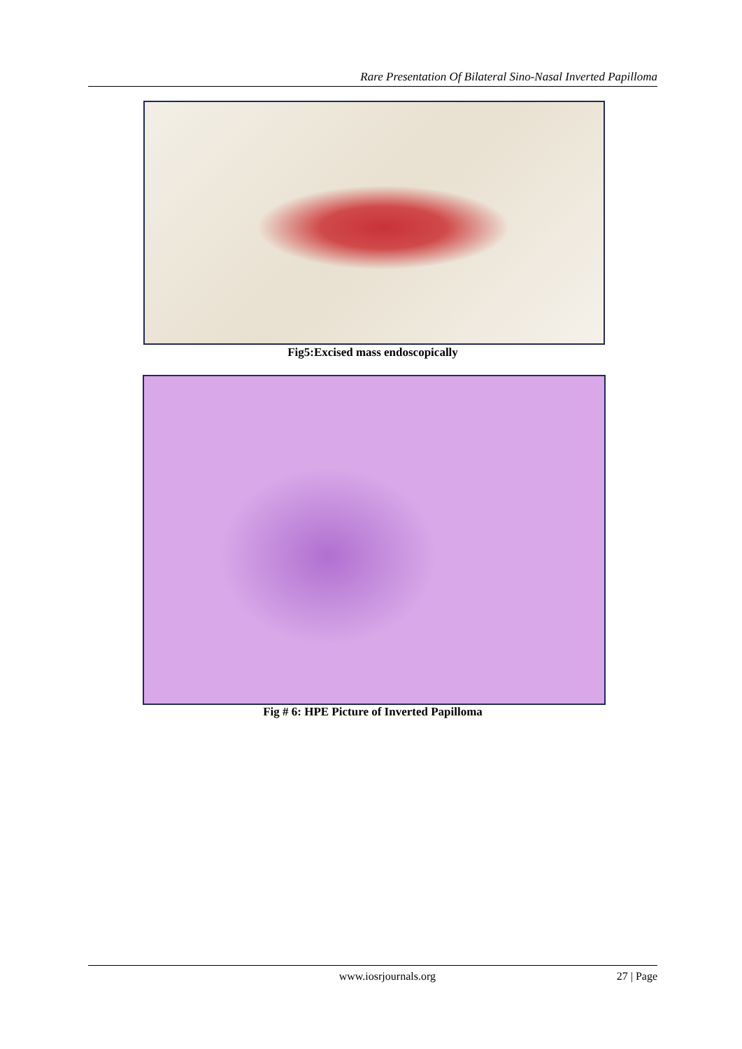Rare Presentation Of Bilateral Sino-Nasal Inverted Papilloma
Fig5:Excised mass endoscopically
Fig # 6: HPE Picture of Inverted Papilloma
www.iosrjournals.org 27 | Page